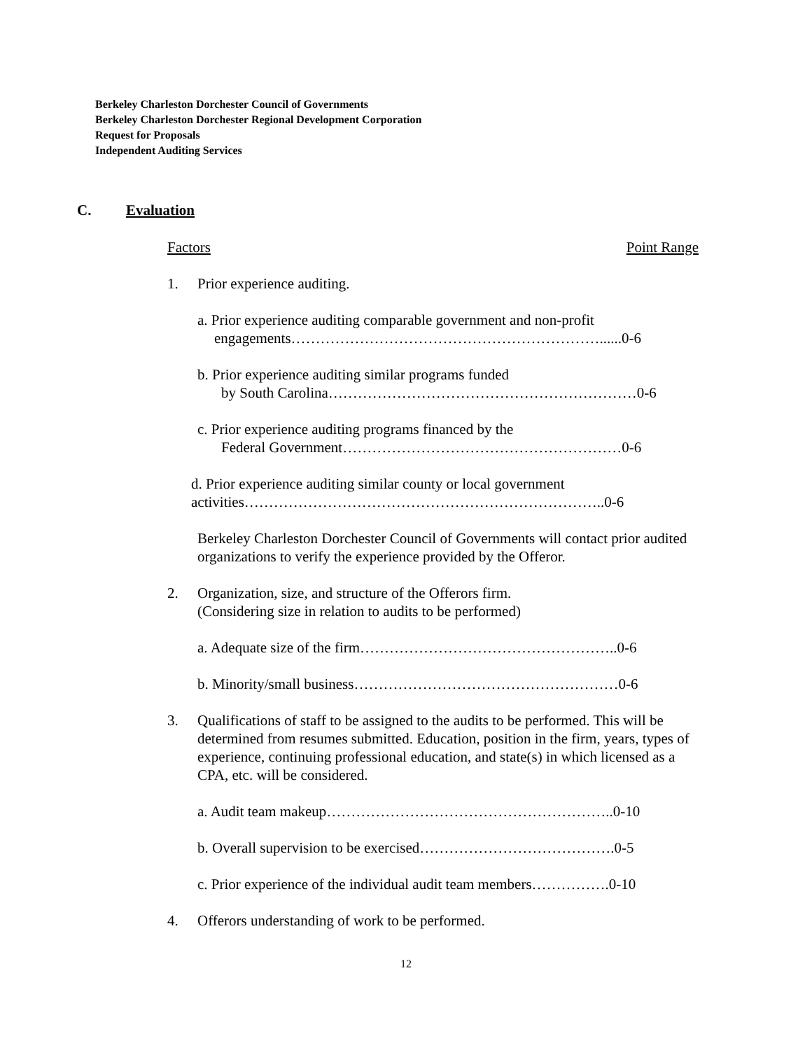Berkeley Charleston Dorchester Council of Governments
Berkeley Charleston Dorchester Regional Development Corporation
Request for Proposals
Independent Auditing Services
C. Evaluation
Factors Point Range
1. Prior experience auditing.
a. Prior experience auditing comparable government and non-profit
engagements………………………………………………………......0-6
b. Prior experience auditing similar programs funded
by South Carolina………………………………………………………0-6
c. Prior experience auditing programs financed by the
Federal Government…………………………………………………0-6
d. Prior experience auditing similar county or local government
activities………………………………………………………………..0-6
Berkeley Charleston Dorchester Council of Governments will contact prior audited organizations to verify the experience provided by the Offeror.
2. Organization, size, and structure of the Offerors firm.
(Considering size in relation to audits to be performed)
a. Adequate size of the firm……………………………………………..0-6
b. Minority/small business………………………………………………0-6
3. Qualifications of staff to be assigned to the audits to be performed. This will be determined from resumes submitted. Education, position in the firm, years, types of experience, continuing professional education, and state(s) in which licensed as a CPA, etc. will be considered.
a. Audit team makeup…………………………………………………..0-10
b. Overall supervision to be exercised………………………………….0-5
c. Prior experience of the individual audit team members…………….0-10
4. Offerors understanding of work to be performed.
12